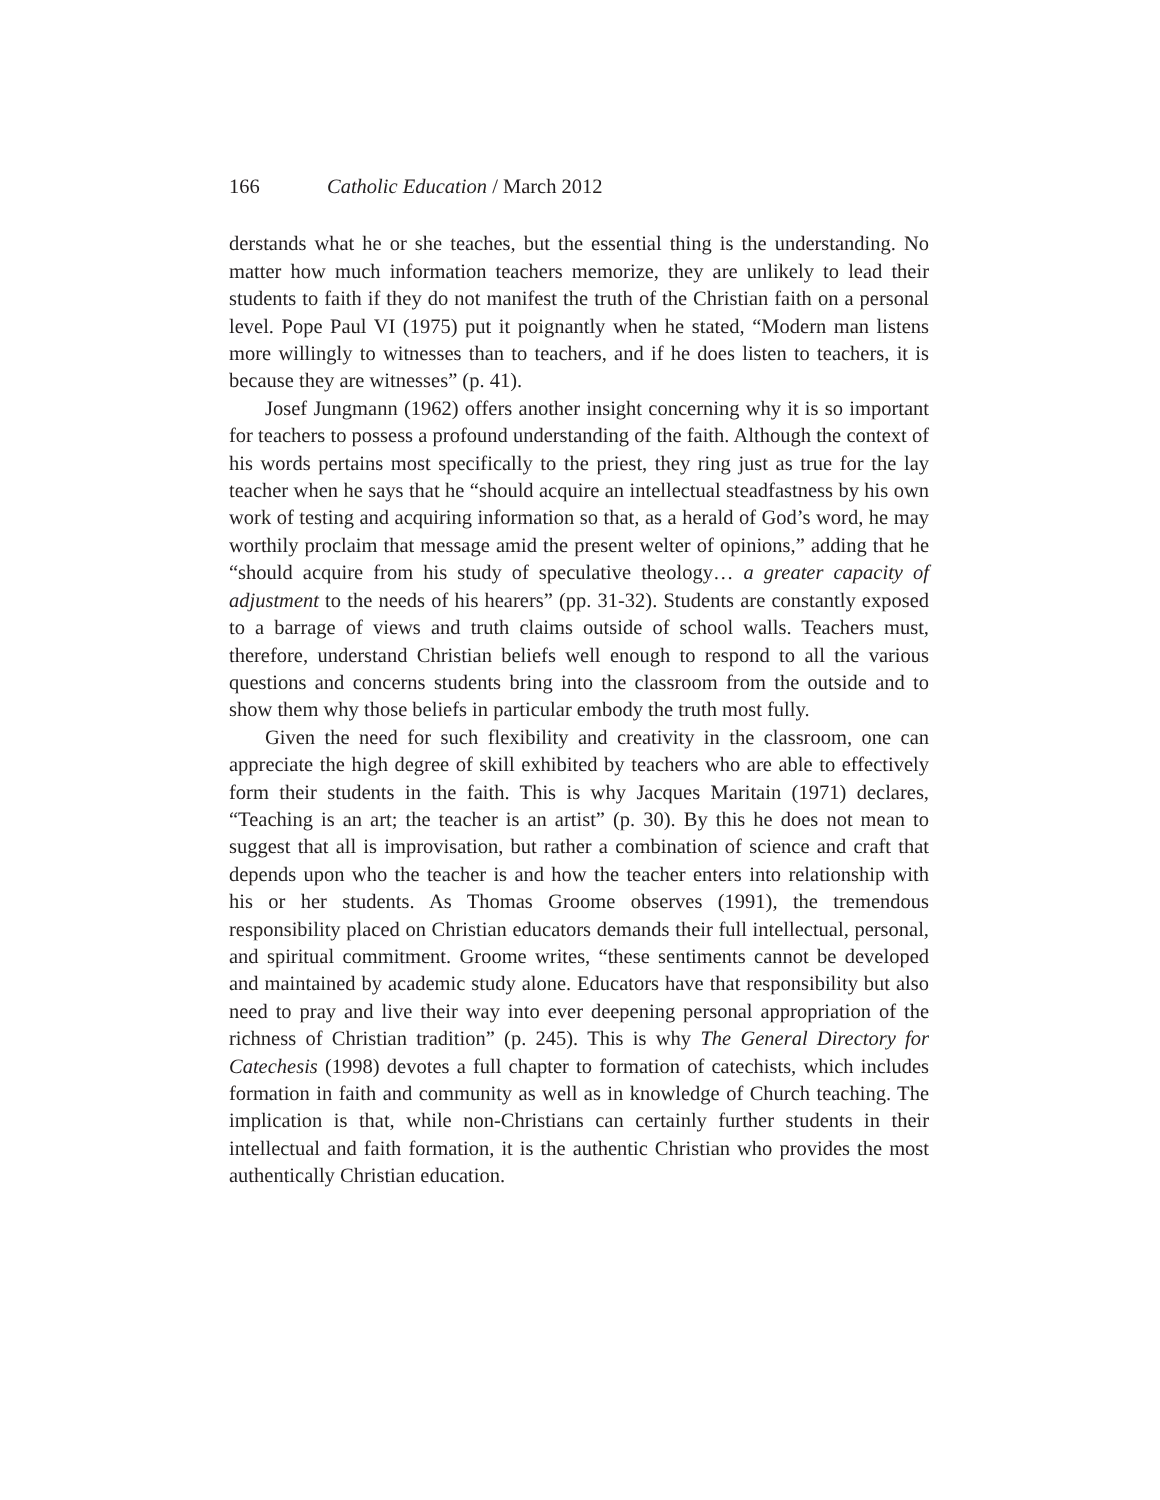166 Catholic Education / March 2012
derstands what he or she teaches, but the essential thing is the understanding. No matter how much information teachers memorize, they are unlikely to lead their students to faith if they do not manifest the truth of the Christian faith on a personal level. Pope Paul VI (1975) put it poignantly when he stated, “Modern man listens more willingly to witnesses than to teachers, and if he does listen to teachers, it is because they are witnesses” (p. 41).
Josef Jungmann (1962) offers another insight concerning why it is so important for teachers to possess a profound understanding of the faith. Although the context of his words pertains most specifically to the priest, they ring just as true for the lay teacher when he says that he “should acquire an intellectual steadfastness by his own work of testing and acquiring information so that, as a herald of God’s word, he may worthily proclaim that message amid the present welter of opinions,” adding that he “should acquire from his study of speculative theology… a greater capacity of adjustment to the needs of his hearers” (pp. 31-32). Students are constantly exposed to a barrage of views and truth claims outside of school walls. Teachers must, therefore, understand Christian beliefs well enough to respond to all the various questions and concerns students bring into the classroom from the outside and to show them why those beliefs in particular embody the truth most fully.
Given the need for such flexibility and creativity in the classroom, one can appreciate the high degree of skill exhibited by teachers who are able to effectively form their students in the faith. This is why Jacques Maritain (1971) declares, “Teaching is an art; the teacher is an artist” (p. 30). By this he does not mean to suggest that all is improvisation, but rather a combination of science and craft that depends upon who the teacher is and how the teacher enters into relationship with his or her students. As Thomas Groome observes (1991), the tremendous responsibility placed on Christian educators demands their full intellectual, personal, and spiritual commitment. Groome writes, “these sentiments cannot be developed and maintained by academic study alone. Educators have that responsibility but also need to pray and live their way into ever deepening personal appropriation of the richness of Christian tradition” (p. 245). This is why The General Directory for Catechesis (1998) devotes a full chapter to formation of catechists, which includes formation in faith and community as well as in knowledge of Church teaching. The implication is that, while non-Christians can certainly further students in their intellectual and faith formation, it is the authentic Christian who provides the most authentically Christian education.